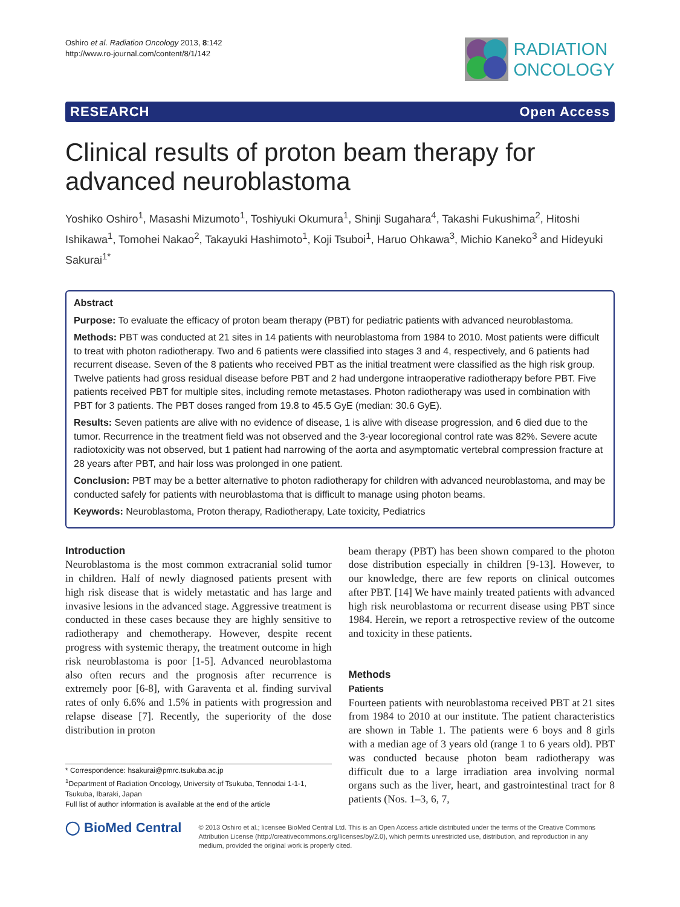Oshiro et al. Radiation Oncology 2013, 8:142
http://www.ro-journal.com/content/8/1/142
RADIATION
ONCOLOGY
RESEARCH Open Access
Clinical results of proton beam therapy for advanced neuroblastoma
Yoshiko Oshiro<sup>1</sup>, Masashi Mizumoto<sup>1</sup>, Toshiyuki Okumura<sup>1</sup>, Shinji Sugahara<sup>4</sup>, Takashi Fukushima<sup>2</sup>, Hitoshi Ishikawa<sup>1</sup>, Tomohei Nakao<sup>2</sup>, Takayuki Hashimoto<sup>1</sup>, Koji Tsuboi<sup>1</sup>, Haruo Ohkawa<sup>3</sup>, Michio Kaneko<sup>3</sup> and Hideyuki Sakurai<sup>1*</sup>
Abstract
Purpose: To evaluate the efficacy of proton beam therapy (PBT) for pediatric patients with advanced neuroblastoma.
Methods: PBT was conducted at 21 sites in 14 patients with neuroblastoma from 1984 to 2010. Most patients were difficult to treat with photon radiotherapy. Two and 6 patients were classified into stages 3 and 4, respectively, and 6 patients had recurrent disease. Seven of the 8 patients who received PBT as the initial treatment were classified as the high risk group. Twelve patients had gross residual disease before PBT and 2 had undergone intraoperative radiotherapy before PBT. Five patients received PBT for multiple sites, including remote metastases. Photon radiotherapy was used in combination with PBT for 3 patients. The PBT doses ranged from 19.8 to 45.5 GyE (median: 30.6 GyE).
Results: Seven patients are alive with no evidence of disease, 1 is alive with disease progression, and 6 died due to the tumor. Recurrence in the treatment field was not observed and the 3-year locoregional control rate was 82%. Severe acute radiotoxicity was not observed, but 1 patient had narrowing of the aorta and asymptomatic vertebral compression fracture at 28 years after PBT, and hair loss was prolonged in one patient.
Conclusion: PBT may be a better alternative to photon radiotherapy for children with advanced neuroblastoma, and may be conducted safely for patients with neuroblastoma that is difficult to manage using photon beams.
Keywords: Neuroblastoma, Proton therapy, Radiotherapy, Late toxicity, Pediatrics
Introduction
Neuroblastoma is the most common extracranial solid tumor in children. Half of newly diagnosed patients present with high risk disease that is widely metastatic and has large and invasive lesions in the advanced stage. Aggressive treatment is conducted in these cases because they are highly sensitive to radiotherapy and chemotherapy. However, despite recent progress with systemic therapy, the treatment outcome in high risk neuroblastoma is poor [1-5]. Advanced neuroblastoma also often recurs and the prognosis after recurrence is extremely poor [6-8], with Garaventa et al. finding survival rates of only 6.6% and 1.5% in patients with progression and relapse disease [7]. Recently, the superiority of the dose distribution in proton
* Correspondence: hsakurai@pmrc.tsukuba.ac.jp
<sup>1</sup> Department of Radiation Oncology, University of Tsukuba, Tennodai 1-1-1, Tsukuba, Ibaraki, Japan
Full list of author information is available at the end of the article
beam therapy (PBT) has been shown compared to the photon dose distribution especially in children [9-13]. However, to our knowledge, there are few reports on clinical outcomes after PBT. [14] We have mainly treated patients with advanced high risk neuroblastoma or recurrent disease using PBT since 1984. Herein, we report a retrospective review of the outcome and toxicity in these patients.
Methods
Patients
Fourteen patients with neuroblastoma received PBT at 21 sites from 1984 to 2010 at our institute. The patient characteristics are shown in Table 1. The patients were 6 boys and 8 girls with a median age of 3 years old (range 1 to 6 years old). PBT was conducted because photon beam radiotherapy was difficult due to a large irradiation area involving normal organs such as the liver, heart, and gastrointestinal tract for 8 patients (Nos. 1–3, 6, 7,
◯ BioMed Central
© 2013 Oshiro et al.; licensee BioMed Central Ltd. This is an Open Access article distributed under the terms of the Creative Commons Attribution License (http://creativecommons.org/licenses/by/2.0), which permits unrestricted use, distribution, and reproduction in any medium, provided the original work is properly cited.